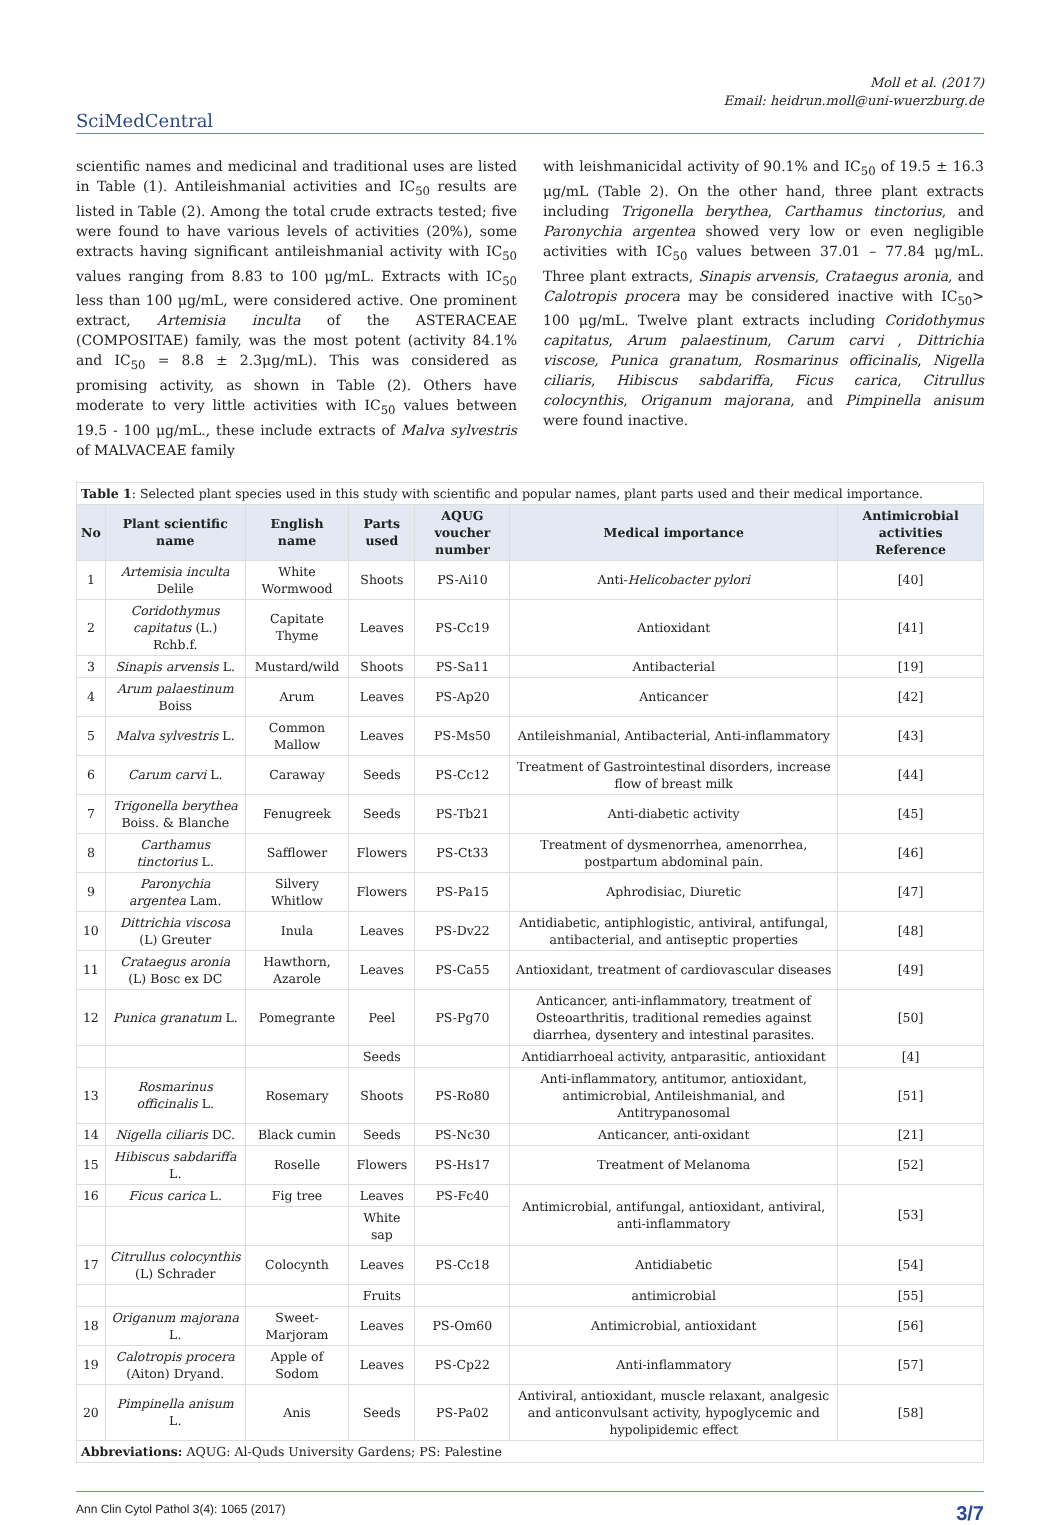Moll et al. (2017)
Email: heidrun.moll@uni-wuerzburg.de
SciMedCentral
scientific names and medicinal and traditional uses are listed in Table (1). Antileishmanial activities and IC<sub>50</sub> results are listed in Table (2). Among the total crude extracts tested; five were found to have various levels of activities (20%), some extracts having significant antileishmanial activity with IC<sub>50</sub> values ranging from 8.83 to 100 μg/mL. Extracts with IC<sub>50</sub> less than 100 μg/mL, were considered active. One prominent extract, Artemisia inculta of the ASTERACEAE (COMPOSITAE) family, was the most potent (activity 84.1% and IC<sub>50</sub> = 8.8 ± 2.3μg/mL). This was considered as promising activity, as shown in Table (2). Others have moderate to very little activities with IC<sub>50</sub> values between 19.5 - 100 μg/mL., these include extracts of Malva sylvestris of MALVACEAE family
with leishmanicidal activity of 90.1% and IC<sub>50</sub> of 19.5 ± 16.3 μg/mL (Table 2). On the other hand, three plant extracts including Trigonella berythea, Carthamus tinctorius, and Paronychia argentea showed very low or even negligible activities with IC<sub>50</sub> values between 37.01 – 77.84 μg/mL. Three plant extracts, Sinapis arvensis, Crataegus aronia, and Calotropis procera may be considered inactive with IC<sub>50</sub>> 100 μg/mL. Twelve plant extracts including Coridothymus capitatus, Arum palaestinum, Carum carvi , Dittrichia viscose, Punica granatum, Rosmarinus officinalis, Nigella ciliaris, Hibiscus sabdariffa, Ficus carica, Citrullus colocynthis, Origanum majorana, and Pimpinella anisum were found inactive.
| Table 1 : Selected plant species used in this study with scientific and popular names, plant parts used and their medical importance. | | | | | | |
| --- | --- | --- | --- | --- | --- | --- |
| No | Plant scientific name | English name | Parts used | AQUG voucher number | Medical importance | Antimicrobial activities Reference |
| 1 | Artemisia inculta Delile | White Wormwood | Shoots | PS-Ai10 | Anti- Helicobacter pylori | [40] |
| 2 | Coridothymus capitatus (L.) Rchb.f. | Capitate Thyme | Leaves | PS-Cc19 | Antioxidant | [41] |
| 3 | Sinapis arvensis L. | Mustard/wild | Shoots | PS-Sa11 | Antibacterial | [19] |
| 4 | Arum palaestinum Boiss | Arum | Leaves | PS-Ap20 | Anticancer | [42] |
| 5 | Malva sylvestris L. | Common Mallow | Leaves | PS-Ms50 | Antileishmanial, Antibacterial, Anti-inflammatory | [43] |
| 6 | Carum carvi L. | Caraway | Seeds | PS-Cc12 | Treatment of Gastrointestinal disorders, increase flow of breast milk | [44] |
| 7 | Trigonella berythea Boiss. & Blanche | Fenugreek | Seeds | PS-Tb21 | Anti-diabetic activity | [45] |
| 8 | Carthamus tinctorius L. | Safflower | Flowers | PS-Ct33 | Treatment of dysmenorrhea, amenorrhea, postpartum abdominal pain. | [46] |
| 9 | Paronychia argentea Lam. | Silvery Whitlow | Flowers | PS-Pa15 | Aphrodisiac, Diuretic | [47] |
| 10 | Dittrichia viscosa (L) Greuter | Inula | Leaves | PS-Dv22 | Antidiabetic, antiphlogistic, antiviral, antifungal, antibacterial, and antiseptic properties | [48] |
| 11 | Crataegus aronia (L) Bosc ex DC | Hawthorn, Azarole | Leaves | PS-Ca55 | Antioxidant, treatment of cardiovascular diseases | [49] |
| 12 | Punica granatum L. | Pomegrante | Peel | PS-Pg70 | Anticancer, anti-inflammatory, treatment of Osteoarthritis, traditional remedies against diarrhea, dysentery and intestinal parasites. | [50] |
| | | | Seeds | | Antidiarrhoeal activity, antparasitic, antioxidant | [4] |
| 13 | Rosmarinus officinalis L. | Rosemary | Shoots | PS-Ro80 | Anti-inflammatory, antitumor, antioxidant, antimicrobial, Antileishmanial, and Antitrypanosomal | [51] |
| 14 | Nigella ciliaris DC. | Black cumin | Seeds | PS-Nc30 | Anticancer, anti-oxidant | [21] |
| 15 | Hibiscus sabdariffa L. | Roselle | Flowers | PS-Hs17 | Treatment of Melanoma | [52] |
| 16 | Ficus carica L. | Fig tree | Leaves | PS-Fc40 | Antimicrobial, antifungal, antioxidant, antiviral, anti-inflammatory | [53] |
| | | | White sap | | | |
| 17 | Citrullus colocynthis (L) Schrader | Colocynth | Leaves | PS-Cc18 | Antidiabetic | [54] |
| | | | Fruits | | antimicrobial | [55] |
| 18 | Origanum majorana L. | Sweet-Marjoram | Leaves | PS-Om60 | Antimicrobial, antioxidant | [56] |
| 19 | Calotropis procera (Aiton) Dryand. | Apple of Sodom | Leaves | PS-Cp22 | Anti-inflammatory | [57] |
| 20 | Pimpinella anisum L. | Anis | Seeds | PS-Pa02 | Antiviral, antioxidant, muscle relaxant, analgesic and anticonvulsant activity, hypoglycemic and hypolipidemic effect | [58] |
| Abbreviations: AQUG: Al-Quds University Gardens; PS: Palestine | | | | | | |
Ann Clin Cytol Pathol 3(4): 1065 (2017) 3/7